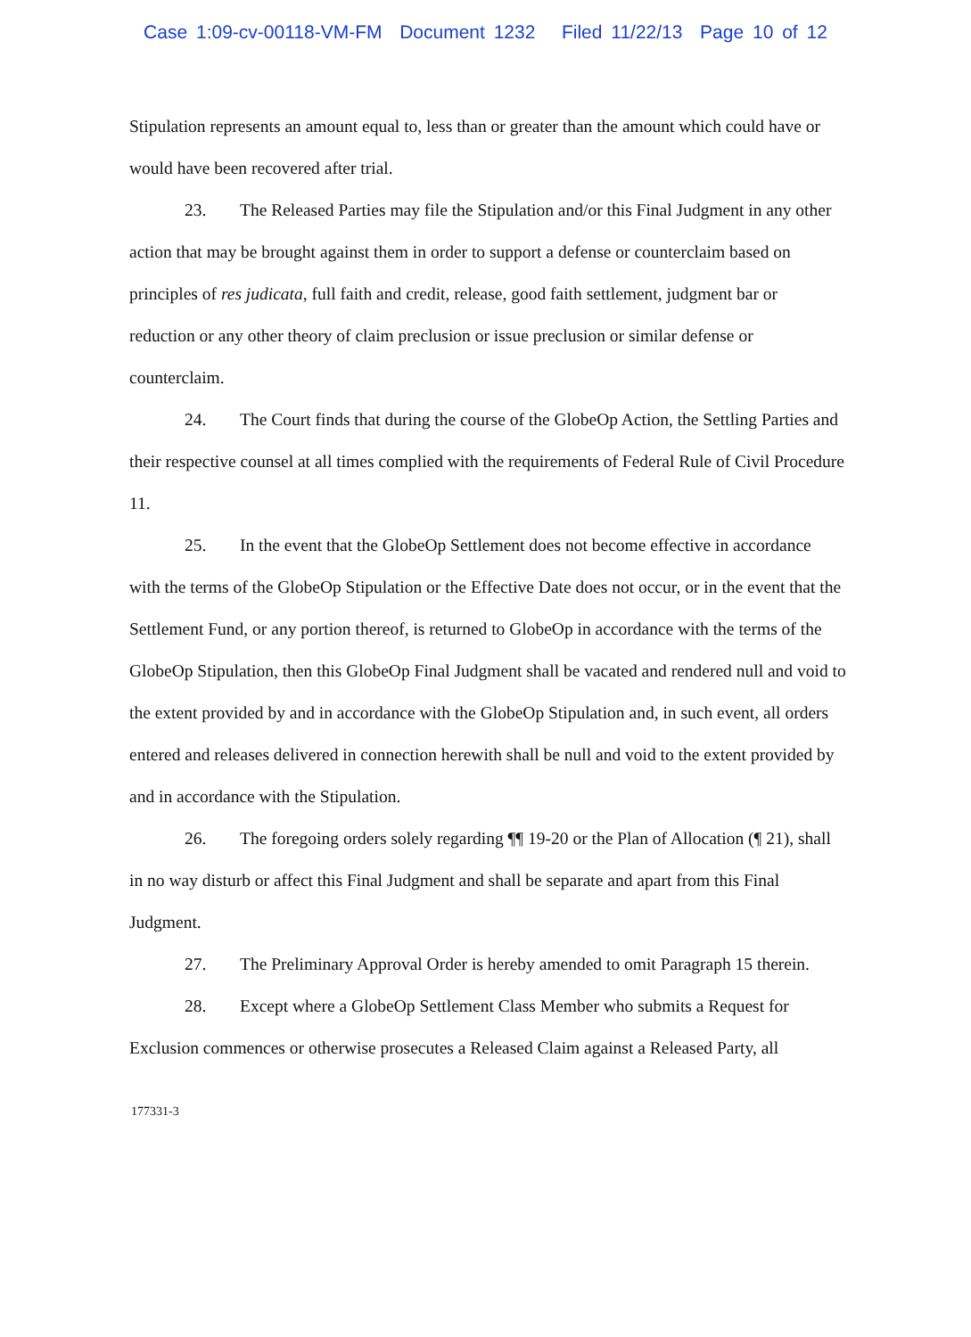Case 1:09-cv-00118-VM-FM Document 1232 Filed 11/22/13 Page 10 of 12
Stipulation represents an amount equal to, less than or greater than the amount which could have or would have been recovered after trial.
23. The Released Parties may file the Stipulation and/or this Final Judgment in any other action that may be brought against them in order to support a defense or counterclaim based on principles of res judicata, full faith and credit, release, good faith settlement, judgment bar or reduction or any other theory of claim preclusion or issue preclusion or similar defense or counterclaim.
24. The Court finds that during the course of the GlobeOp Action, the Settling Parties and their respective counsel at all times complied with the requirements of Federal Rule of Civil Procedure 11.
25. In the event that the GlobeOp Settlement does not become effective in accordance with the terms of the GlobeOp Stipulation or the Effective Date does not occur, or in the event that the Settlement Fund, or any portion thereof, is returned to GlobeOp in accordance with the terms of the GlobeOp Stipulation, then this GlobeOp Final Judgment shall be vacated and rendered null and void to the extent provided by and in accordance with the GlobeOp Stipulation and, in such event, all orders entered and releases delivered in connection herewith shall be null and void to the extent provided by and in accordance with the Stipulation.
26. The foregoing orders solely regarding ¶¶ 19-20 or the Plan of Allocation (¶ 21), shall in no way disturb or affect this Final Judgment and shall be separate and apart from this Final Judgment.
27. The Preliminary Approval Order is hereby amended to omit Paragraph 15 therein.
28. Except where a GlobeOp Settlement Class Member who submits a Request for Exclusion commences or otherwise prosecutes a Released Claim against a Released Party, all
177331-3